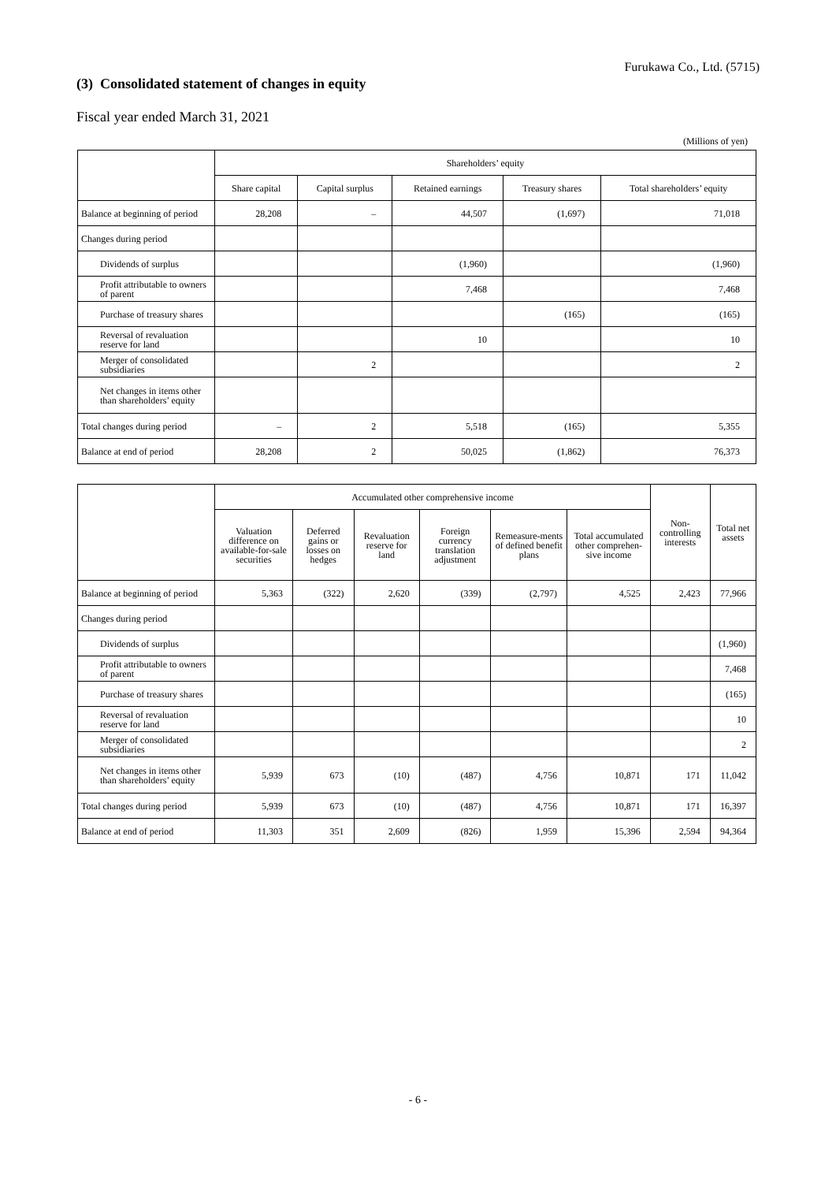Furukawa Co., Ltd. (5715)
(3) Consolidated statement of changes in equity
Fiscal year ended March 31, 2021
(Millions of yen)
| | Shareholders’ equity | | | | |
| --- | --- | --- | --- | --- | --- |
| | Share capital | Capital surplus | Retained earnings | Treasury shares | Total shareholders’ equity |
| Balance at beginning of period | 28,208 | – | 44,507 | (1,697) | 71,018 |
| Changes during period | | | | | |
| Dividends of surplus | | | (1,960) | | (1,960) |
| Profit attributable to owners of parent | | | 7,468 | | 7,468 |
| Purchase of treasury shares | | | | (165) | (165) |
| Reversal of revaluation reserve for land | | | 10 | | 10 |
| Merger of consolidated subsidiaries | | 2 | | | 2 |
| Net changes in items other than shareholders’ equity | | | | | |
| Total changes during period | – | 2 | 5,518 | (165) | 5,355 |
| Balance at end of period | 28,208 | 2 | 50,025 | (1,862) | 76,373 |
| | Accumulated other comprehensive income | | | | | | Non-controlling interests | Total net assets |
| --- | --- | --- | --- | --- | --- | --- | --- | --- |
| | Valuation difference on available-for-sale securities | Deferred gains or losses on hedges | Revaluation reserve for land | Foreign currency translation adjustment | Remeasure-ments of defined benefit plans | Total accumulated other comprehen-sive income | | |
| Balance at beginning of period | 5,363 | (322) | 2,620 | (339) | (2,797) | 4,525 | 2,423 | 77,966 |
| Changes during period | | | | | | | | |
| Dividends of surplus | | | | | | | | (1,960) |
| Profit attributable to owners of parent | | | | | | | | 7,468 |
| Purchase of treasury shares | | | | | | | | (165) |
| Reversal of revaluation reserve for land | | | | | | | | 10 |
| Merger of consolidated subsidiaries | | | | | | | | 2 |
| Net changes in items other than shareholders’ equity | 5,939 | 673 | (10) | (487) | 4,756 | 10,871 | 171 | 11,042 |
| Total changes during period | 5,939 | 673 | (10) | (487) | 4,756 | 10,871 | 171 | 16,397 |
| Balance at end of period | 11,303 | 351 | 2,609 | (826) | 1,959 | 15,396 | 2,594 | 94,364 |
- 6 -